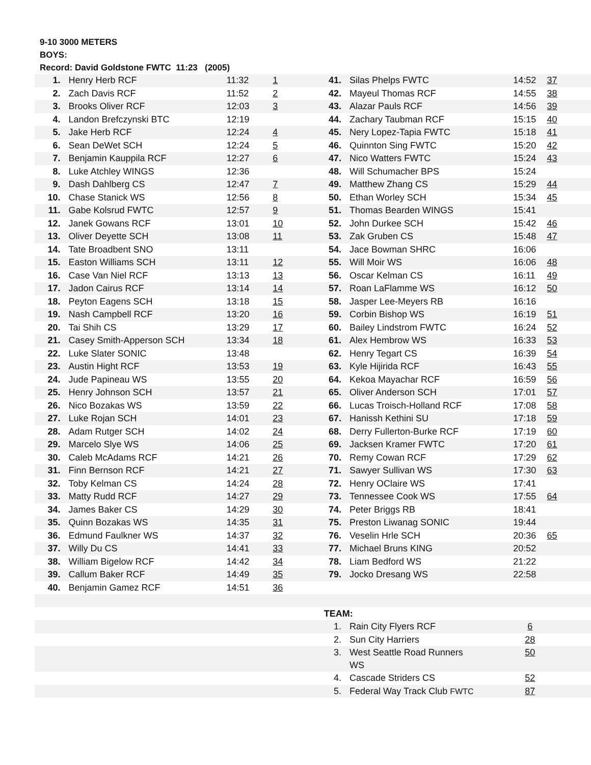9-10 3000 METERS
BOYS:
Record: David Goldstone FWTC 11:23 (2005)
| 1. | Henry Herb RCF | 11:32 | 1 | 41. | Silas Phelps FWTC | 14:52 | 37 |
| 2. | Zach Davis RCF | 11:52 | 2 | 42. | Mayeul Thomas RCF | 14:55 | 38 |
| 3. | Brooks Oliver RCF | 12:03 | 3 | 43. | Alazar Pauls RCF | 14:56 | 39 |
| 4. | Landon Brefczynski BTC | 12:19 | | 44. | Zachary Taubman RCF | 15:15 | 40 |
| 5. | Jake Herb RCF | 12:24 | 4 | 45. | Nery Lopez-Tapia FWTC | 15:18 | 41 |
| 6. | Sean DeWet SCH | 12:24 | 5 | 46. | Quinnton Sing FWTC | 15:20 | 42 |
| 7. | Benjamin Kauppila RCF | 12:27 | 6 | 47. | Nico Watters FWTC | 15:24 | 43 |
| 8. | Luke Atchley WINGS | 12:36 | | 48. | Will Schumacher BPS | 15:24 | |
| 9. | Dash Dahlberg CS | 12:47 | 7 | 49. | Matthew Zhang CS | 15:29 | 44 |
| 10. | Chase Stanick WS | 12:56 | 8 | 50. | Ethan Worley SCH | 15:34 | 45 |
| 11. | Gabe Kolsrud FWTC | 12:57 | 9 | 51. | Thomas Bearden WINGS | 15:41 | |
| 12. | Janek Gowans RCF | 13:01 | 10 | 52. | John Durkee SCH | 15:42 | 46 |
| 13. | Oliver Deyette SCH | 13:08 | 11 | 53. | Zak Gruben CS | 15:48 | 47 |
| 14. | Tate Broadbent SNO | 13:11 | | 54. | Jace Bowman SHRC | 16:06 | |
| 15. | Easton Williams SCH | 13:11 | 12 | 55. | Will Moir WS | 16:06 | 48 |
| 16. | Case Van Niel RCF | 13:13 | 13 | 56. | Oscar Kelman CS | 16:11 | 49 |
| 17. | Jadon Cairus RCF | 13:14 | 14 | 57. | Roan LaFlamme WS | 16:12 | 50 |
| 18. | Peyton Eagens SCH | 13:18 | 15 | 58. | Jasper Lee-Meyers RB | 16:16 | |
| 19. | Nash Campbell RCF | 13:20 | 16 | 59. | Corbin Bishop WS | 16:19 | 51 |
| 20. | Tai Shih CS | 13:29 | 17 | 60. | Bailey Lindstrom FWTC | 16:24 | 52 |
| 21. | Casey Smith-Apperson SCH | 13:34 | 18 | 61. | Alex Hembrow WS | 16:33 | 53 |
| 22. | Luke Slater SONIC | 13:48 | | 62. | Henry Tegart CS | 16:39 | 54 |
| 23. | Austin Hight RCF | 13:53 | 19 | 63. | Kyle Hijirida RCF | 16:43 | 55 |
| 24. | Jude Papineau WS | 13:55 | 20 | 64. | Kekoa Mayachar RCF | 16:59 | 56 |
| 25. | Henry Johnson SCH | 13:57 | 21 | 65. | Oliver Anderson SCH | 17:01 | 57 |
| 26. | Nico Bozakas WS | 13:59 | 22 | 66. | Lucas Troisch-Holland RCF | 17:08 | 58 |
| 27. | Luke Rojan SCH | 14:01 | 23 | 67. | Hanissh Kethini SU | 17:18 | 59 |
| 28. | Adam Rutger SCH | 14:02 | 24 | 68. | Derry Fullerton-Burke RCF | 17:19 | 60 |
| 29. | Marcelo Slye WS | 14:06 | 25 | 69. | Jacksen Kramer FWTC | 17:20 | 61 |
| 30. | Caleb McAdams RCF | 14:21 | 26 | 70. | Remy Cowan RCF | 17:29 | 62 |
| 31. | Finn Bernson RCF | 14:21 | 27 | 71. | Sawyer Sullivan WS | 17:30 | 63 |
| 32. | Toby Kelman CS | 14:24 | 28 | 72. | Henry OClaire WS | 17:41 | |
| 33. | Matty Rudd RCF | 14:27 | 29 | 73. | Tennessee Cook WS | 17:55 | 64 |
| 34. | James Baker CS | 14:29 | 30 | 74. | Peter Briggs RB | 18:41 | |
| 35. | Quinn Bozakas WS | 14:35 | 31 | 75. | Preston Liwanag SONIC | 19:44 | |
| 36. | Edmund Faulkner WS | 14:37 | 32 | 76. | Veselin Hrle SCH | 20:36 | 65 |
| 37. | Willy Du CS | 14:41 | 33 | 77. | Michael Bruns KING | 20:52 | |
| 38. | William Bigelow RCF | 14:42 | 34 | 78. | Liam Bedford WS | 21:22 | |
| 39. | Callum Baker RCF | 14:49 | 35 | 79. | Jocko Dresang WS | 22:58 | |
| 40. | Benjamin Gamez RCF | 14:51 | 36 | | | | |
| | | | | TEAM: | | | |
| | | | | 1. | Rain City Flyers RCF | 6 | |
| | | | | 2. | Sun City Harriers | 28 | |
| | | | | 3. | West Seattle Road Runners WS | 50 | |
| | | | | 4. | Cascade Striders CS | 52 | |
| | | | | 5. | Federal Way Track Club FWTC | 87 | |